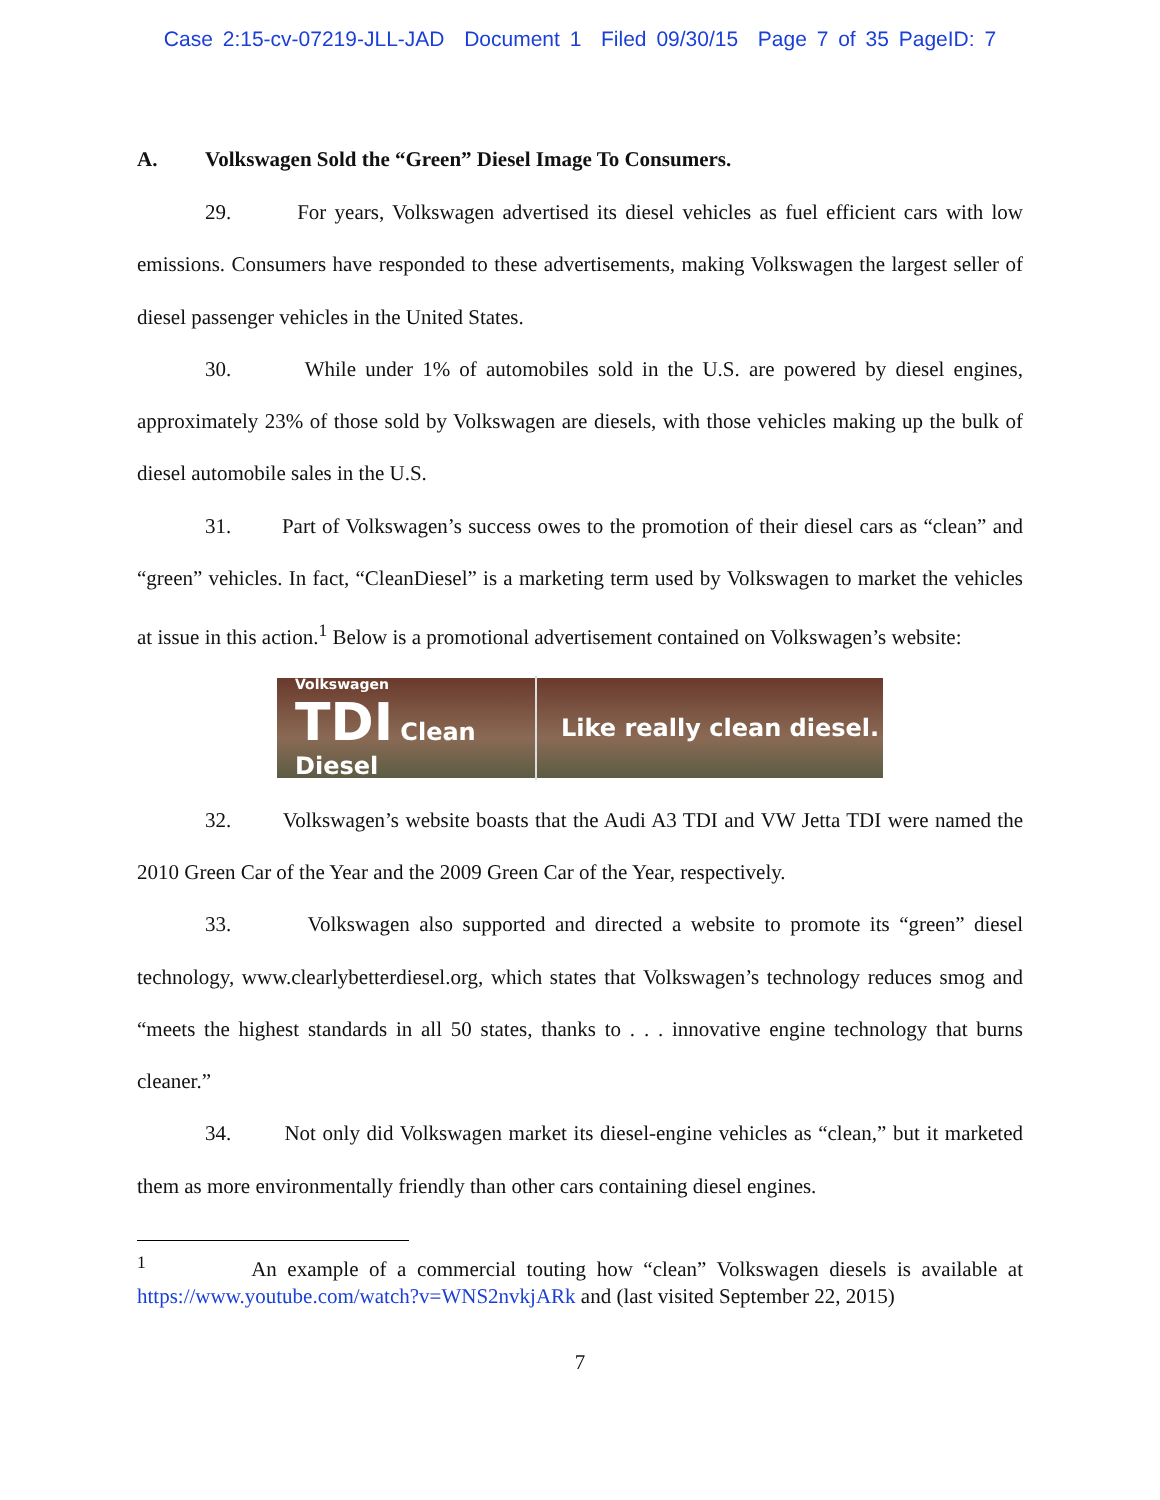Case 2:15-cv-07219-JLL-JAD Document 1 Filed 09/30/15 Page 7 of 35 PageID: 7
A. Volkswagen Sold the “Green” Diesel Image To Consumers.
29. For years, Volkswagen advertised its diesel vehicles as fuel efficient cars with low emissions. Consumers have responded to these advertisements, making Volkswagen the largest seller of diesel passenger vehicles in the United States.
30. While under 1% of automobiles sold in the U.S. are powered by diesel engines, approximately 23% of those sold by Volkswagen are diesels, with those vehicles making up the bulk of diesel automobile sales in the U.S.
31. Part of Volkswagen’s success owes to the promotion of their diesel cars as “clean” and “green” vehicles. In fact, “CleanDiesel” is a marketing term used by Volkswagen to market the vehicles at issue in this action.<sup>1</sup> Below is a promotional advertisement contained on Volkswagen’s website:
Volkswagen
TDI Clean Diesel
Like really clean diesel.
32. Volkswagen’s website boasts that the Audi A3 TDI and VW Jetta TDI were named the 2010 Green Car of the Year and the 2009 Green Car of the Year, respectively.
33. Volkswagen also supported and directed a website to promote its “green” diesel technology, www.clearlybetterdiesel.org, which states that Volkswagen’s technology reduces smog and “meets the highest standards in all 50 states, thanks to . . . innovative engine technology that burns cleaner.”
34. Not only did Volkswagen market its diesel-engine vehicles as “clean,” but it marketed them as more environmentally friendly than other cars containing diesel engines.
<sup>1</sup> An example of a commercial touting how “clean” Volkswagen diesels is available at https://www.youtube.com/watch?v=WNS2nvkjARk and (last visited September 22, 2015)
7